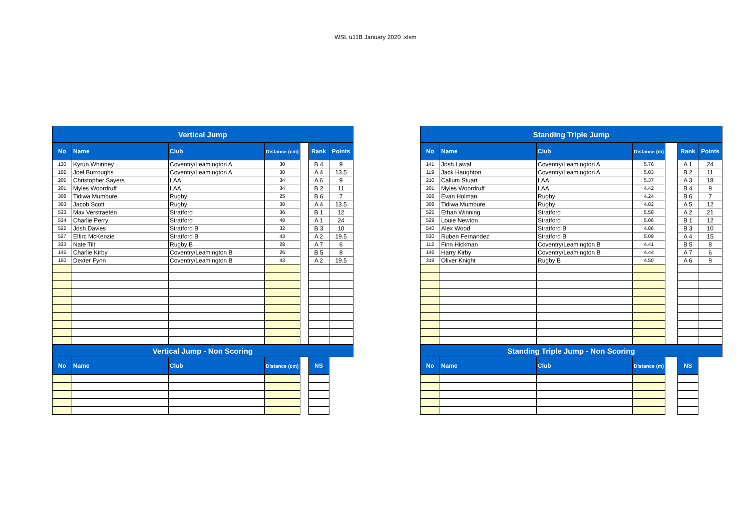WSL u11B January 2020 .xlsm
| Vertical Jump | | | | | | |
| --- | --- | --- | --- | --- | --- | --- |
| No | Name | Club | Distance (cm) | | Rank | Points |
| 130 | Kyrun Whinney | Coventry/Leamington A | 30 | | B 4 | 9 |
| 102 | Joel Burroughs | Coventry/Leamington A | 38 | | A 4 | 13.5 |
| 205 | Christopher Sayers | LAA | 34 | | A 6 | 9 |
| 201 | Myles Woordruff | LAA | 34 | | B 2 | 11 |
| 308 | Tidiwa Mumbure | Rugby | 25 | | B 6 | 7 |
| 303 | Jacob Scott | Rugby | 38 | | A 4 | 13.5 |
| 533 | Max Verstraeten | Stratford | 36 | | B 1 | 12 |
| 534 | Charlie Perry | Stratford | 48 | | A 1 | 24 |
| 522 | Josh Davies | Stratford B | 32 | | B 3 | 10 |
| 527 | Elfirc McKenzie | Stratford B | 43 | | A 2 | 19.5 |
| 333 | Nate Tilt | Rugby B | 28 | | A 7 | 6 |
| 145 | Charlie Kirby | Coventry/Leamington B | 26 | | B 5 | 8 |
| 150 | Dexter Fynn | Coventry/Leamington B | 43 | | A 2 | 19.5 |
| Vertical Jump - Non Scoring | | | | | | |
| No | Name | Club | Distance (cm) | | NS | |
| Standing Triple Jump | | | | | | |
| --- | --- | --- | --- | --- | --- | --- |
| No | Name | Club | Distance (m) | | Rank | Points |
| 141 | Josh Lawal | Coventry/Leamington A | 5.76 | | A 1 | 24 |
| 119 | Jack Haughton | Coventry/Leamington A | 5.03 | | B 2 | 11 |
| 210 | Callum Stuart | LAA | 5.37 | | A 3 | 18 |
| 201 | Myles Woordruff | LAA | 4.42 | | B 4 | 9 |
| 326 | Evan Holman | Rugby | 4.24 | | B 6 | 7 |
| 308 | Tidiwa Mumbure | Rugby | 4.82 | | A 5 | 12 |
| 525 | Ethan Winning | Stratford | 5.58 | | A 2 | 21 |
| 529 | Louie Newton | Stratford | 5.06 | | B 1 | 12 |
| 540 | Alex Wood | Stratford B | 4.86 | | B 3 | 10 |
| 530 | Ruben Fernandez | Stratford B | 5.09 | | A 4 | 15 |
| 112 | Finn Hickman | Coventry/Leamington B | 4.41 | | B 5 | 8 |
| 146 | Harry Kirby | Coventry/Leamington B | 4.44 | | A 7 | 6 |
| 319 | Oliver Knight | Rugby B | 4.50 | | A 6 | 9 |
| Standing Triple Jump - Non Scoring | | | | | | |
| No | Name | Club | Distance (m) | | NS | |